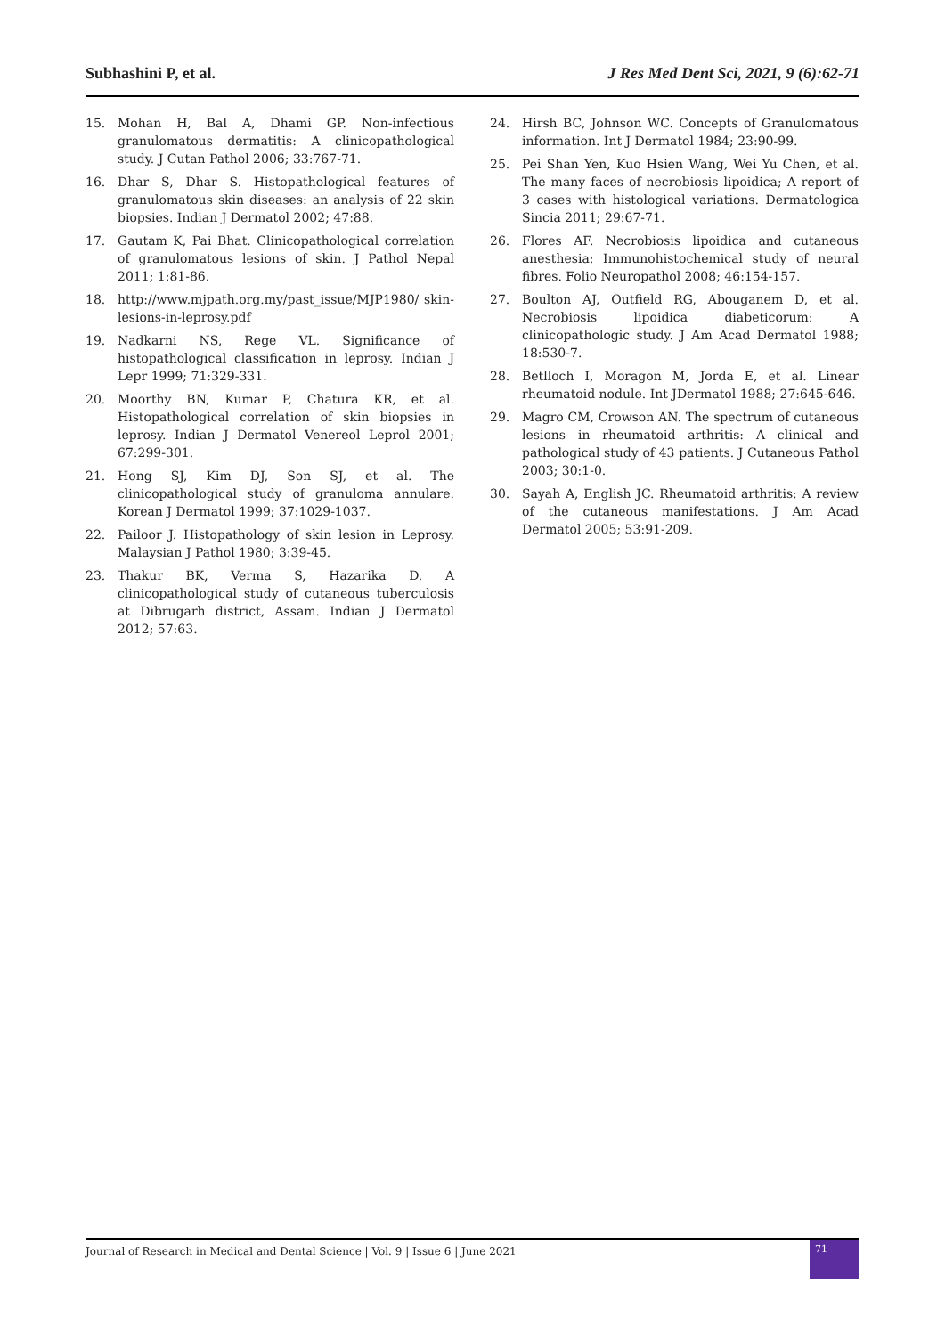Subhashini P, et al. J Res Med Dent Sci, 2021, 9 (6):62-71
15. Mohan H, Bal A, Dhami GP. Non-infectious granulomatous dermatitis: A clinicopathological study. J Cutan Pathol 2006; 33:767-71.
16. Dhar S, Dhar S. Histopathological features of granulomatous skin diseases: an analysis of 22 skin biopsies. Indian J Dermatol 2002; 47:88.
17. Gautam K, Pai Bhat. Clinicopathological correlation of granulomatous lesions of skin. J Pathol Nepal 2011; 1:81-86.
18. http://www.mjpath.org.my/past_issue/MJP1980/ skin-lesions-in-leprosy.pdf
19. Nadkarni NS, Rege VL. Significance of histopathological classification in leprosy. Indian J Lepr 1999; 71:329-331.
20. Moorthy BN, Kumar P, Chatura KR, et al. Histopathological correlation of skin biopsies in leprosy. Indian J Dermatol Venereol Leprol 2001; 67:299-301.
21. Hong SJ, Kim DJ, Son SJ, et al. The clinicopathological study of granuloma annulare. Korean J Dermatol 1999; 37:1029-1037.
22. Pailoor J. Histopathology of skin lesion in Leprosy. Malaysian J Pathol 1980; 3:39-45.
23. Thakur BK, Verma S, Hazarika D. A clinicopathological study of cutaneous tuberculosis at Dibrugarh district, Assam. Indian J Dermatol 2012; 57:63.
24. Hirsh BC, Johnson WC. Concepts of Granulomatous information. Int J Dermatol 1984; 23:90-99.
25. Pei Shan Yen, Kuo Hsien Wang, Wei Yu Chen, et al. The many faces of necrobiosis lipoidica; A report of 3 cases with histological variations. Dermatologica Sincia 2011; 29:67-71.
26. Flores AF. Necrobiosis lipoidica and cutaneous anesthesia: Immunohistochemical study of neural fibres. Folio Neuropathol 2008; 46:154-157.
27. Boulton AJ, Outfield RG, Abouganem D, et al. Necrobiosis lipoidica diabeticorum: A clinicopathologic study. J Am Acad Dermatol 1988; 18:530-7.
28. Betlloch I, Moragon M, Jorda E, et al. Linear rheumatoid nodule. Int JDermatol 1988; 27:645-646.
29. Magro CM, Crowson AN. The spectrum of cutaneous lesions in rheumatoid arthritis: A clinical and pathological study of 43 patients. J Cutaneous Pathol 2003; 30:1-0.
30. Sayah A, English JC. Rheumatoid arthritis: A review of the cutaneous manifestations. J Am Acad Dermatol 2005; 53:91-209.
Journal of Research in Medical and Dental Science | Vol. 9 | Issue 6 | June 2021
71